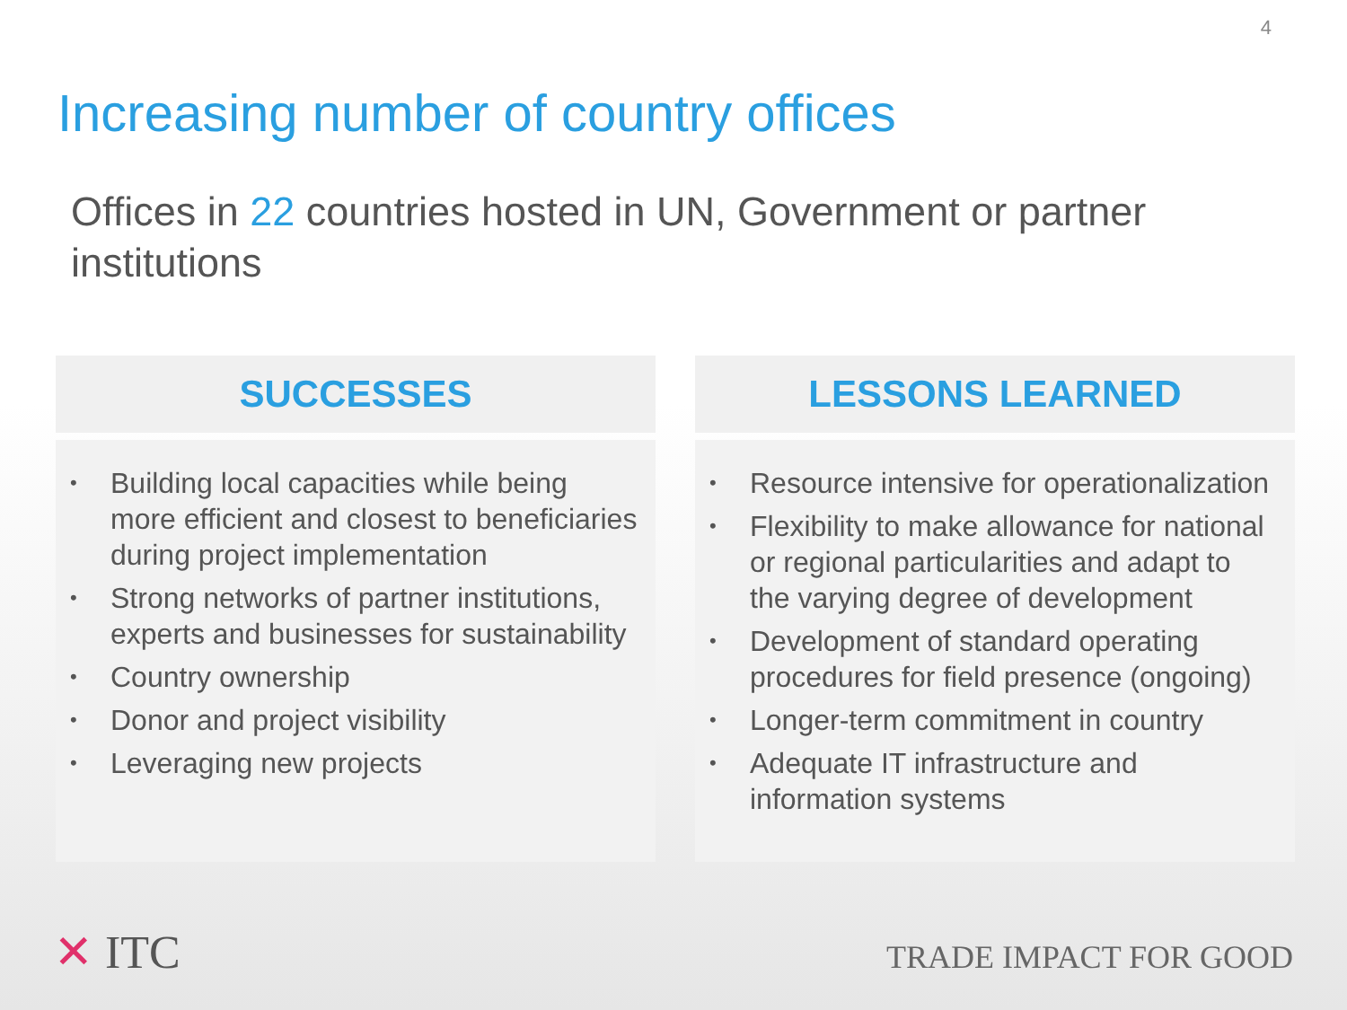4
Increasing number of country offices
Offices in 22 countries hosted in UN, Government or partner institutions
SUCCESSES
•
Building local capacities while being more efficient and closest to beneficiaries during project implementation
•
Strong networks of partner institutions, experts and businesses for sustainability
•
Country ownership
•
Donor and project visibility
•
Leveraging new projects
LESSONS LEARNED
•
Resource intensive for operationalization
•
Flexibility to make allowance for national or regional particularities and adapt to the varying degree of development
•
Development of standard operating procedures for field presence (ongoing)
•
Longer-term commitment in country
•
Adequate IT infrastructure and information systems
✕ ITC TRADE IMPACT FOR GOOD